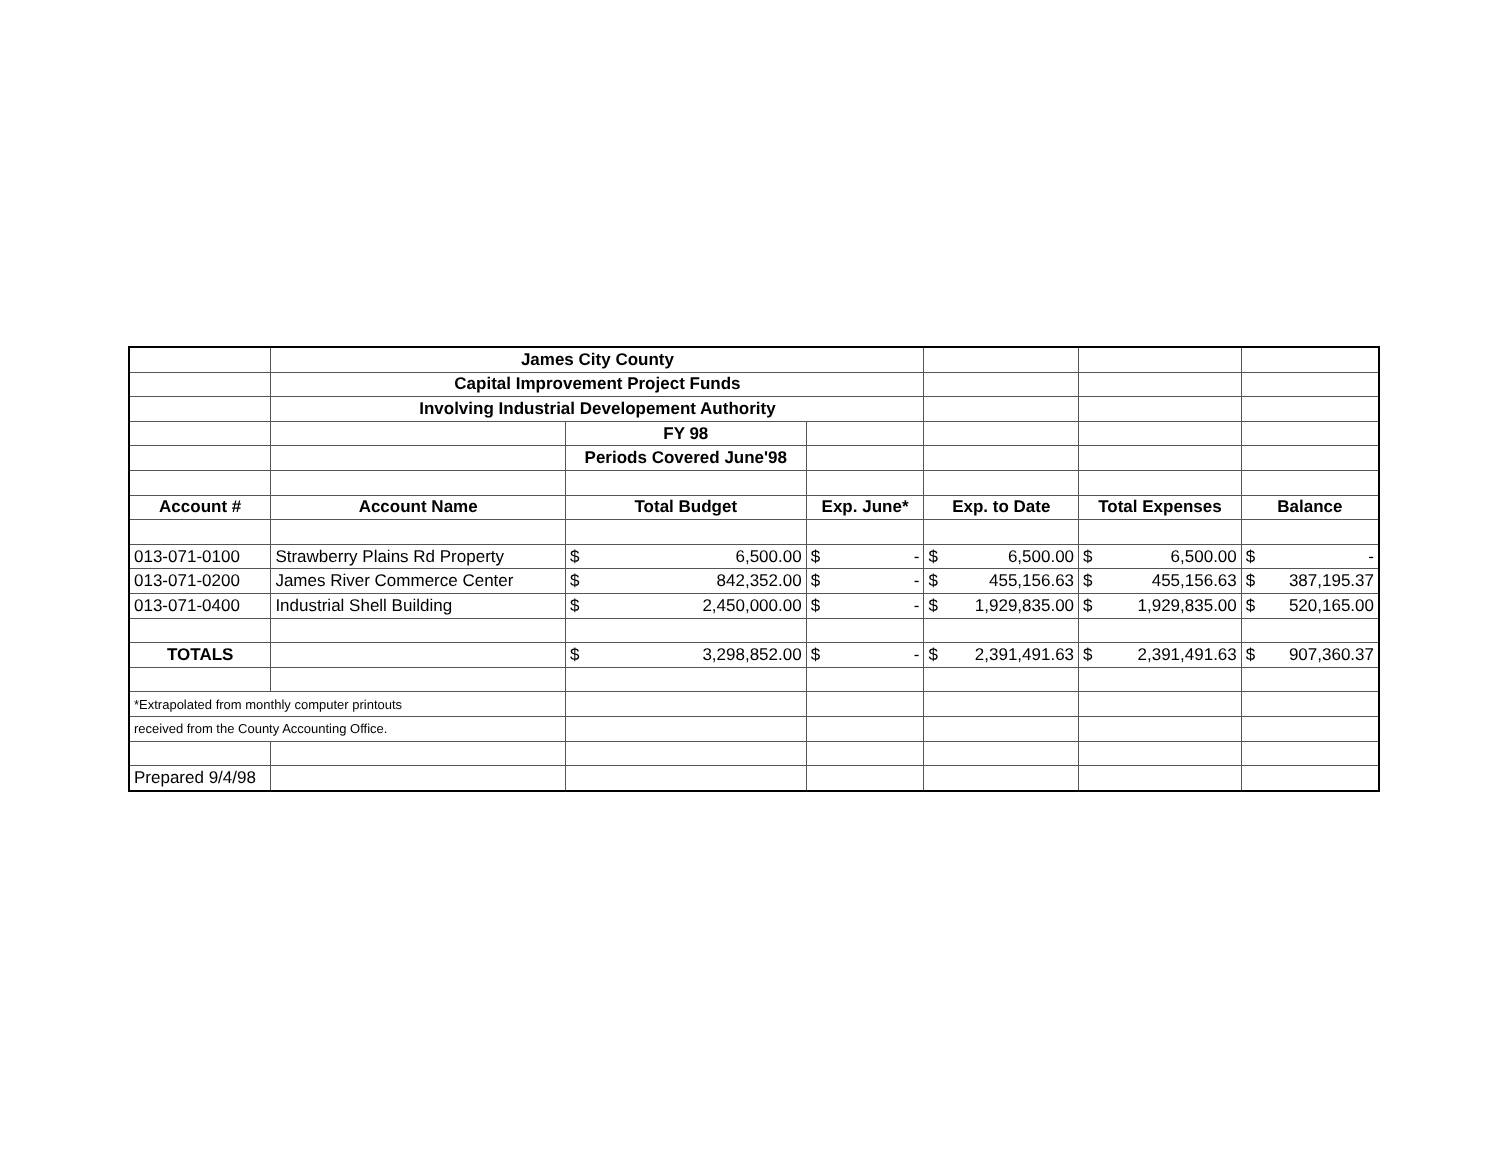| | James City County | | | | | |
| | Capital Improvement Project Funds | | | | | |
| | Involving Industrial Developement Authority | | | | | |
| | | FY 98 | | | | |
| | | Periods Covered June'98 | | | | |
| Account # | Account Name | Total Budget | Exp. June* | Exp. to Date | Total Expenses | Balance |
| 013-071-0100 | Strawberry Plains Rd Property | $ 6,500.00 | $ - | $ 6,500.00 | $ 6,500.00 | $ - |
| 013-071-0200 | James River Commerce Center | $ 842,352.00 | $ - | $ 455,156.63 | $ 455,156.63 | $ 387,195.37 |
| 013-071-0400 | Industrial Shell Building | $ 2,450,000.00 | $ - | $ 1,929,835.00 | $ 1,929,835.00 | $ 520,165.00 |
| TOTALS | | $ 3,298,852.00 | $ - | $ 2,391,491.63 | $ 2,391,491.63 | $ 907,360.37 |
| *Extrapolated from monthly computer printouts | | | | | | |
| received from the County Accounting Office. | | | | | | |
| Prepared 9/4/98 | | | | | | |